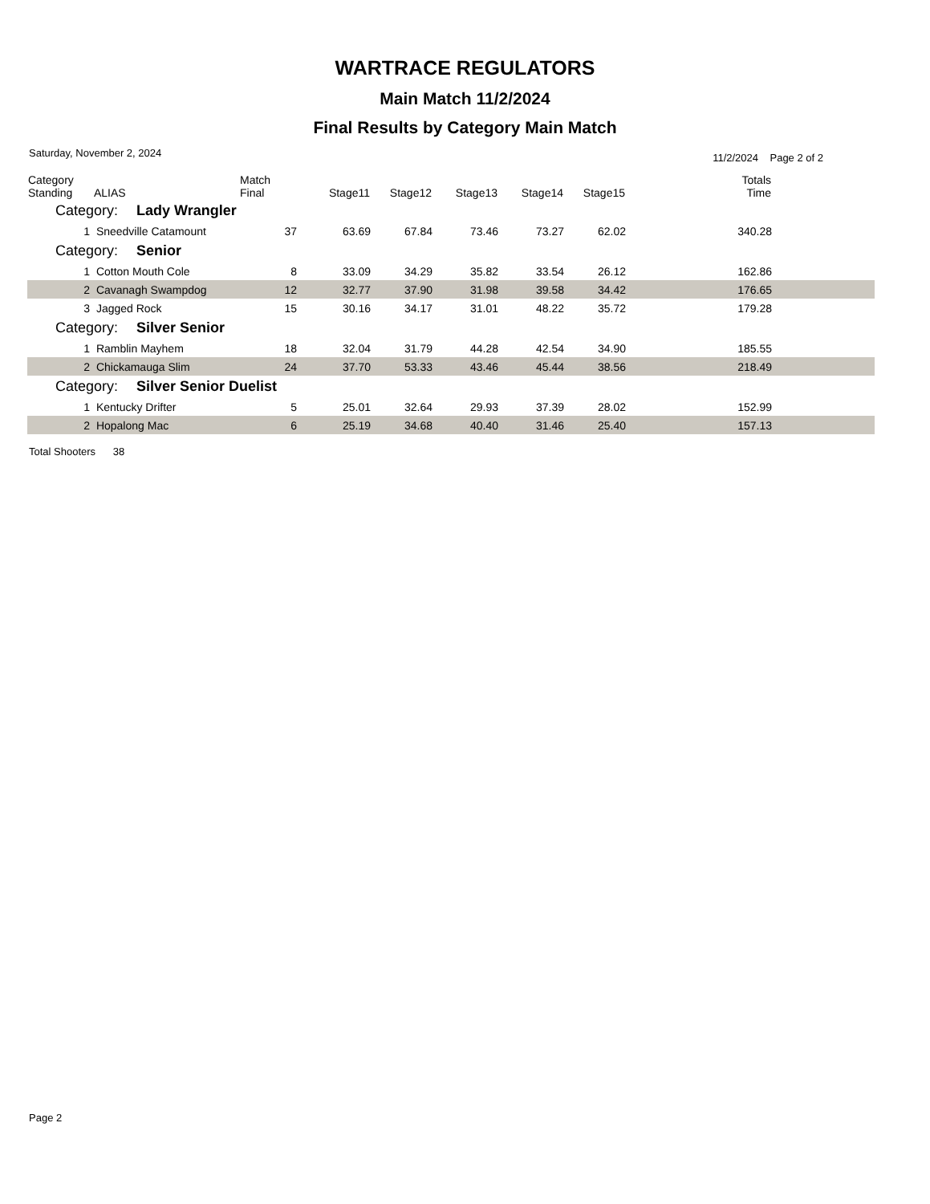WARTRACE REGULATORS
Main Match 11/2/2024
Final Results by Category Main Match
Saturday, November 2, 2024 11/2/2024 Page 2 of 2
| Category Standing | ALIAS | Match Final | Stage11 | Stage12 | Stage13 | Stage14 | Stage15 | Totals Time | |
| --- | --- | --- | --- | --- | --- | --- | --- | --- | --- |
| Category: Lady Wrangler | | | | | | | | | |
| 1 | Sneedville Catamount | 37 | 63.69 | 67.84 | 73.46 | 73.27 | 62.02 | 340.28 | |
| Category: Senior | | | | | | | | | |
| 1 | Cotton Mouth Cole | 8 | 33.09 | 34.29 | 35.82 | 33.54 | 26.12 | 162.86 | |
| 2 | Cavanagh Swampdog | 12 | 32.77 | 37.90 | 31.98 | 39.58 | 34.42 | 176.65 | |
| 3 | Jagged Rock | 15 | 30.16 | 34.17 | 31.01 | 48.22 | 35.72 | 179.28 | |
| Category: Silver Senior | | | | | | | | | |
| 1 | Ramblin Mayhem | 18 | 32.04 | 31.79 | 44.28 | 42.54 | 34.90 | 185.55 | |
| 2 | Chickamauga Slim | 24 | 37.70 | 53.33 | 43.46 | 45.44 | 38.56 | 218.49 | |
| Category: Silver Senior Duelist | | | | | | | | | |
| 1 | Kentucky Drifter | 5 | 25.01 | 32.64 | 29.93 | 37.39 | 28.02 | 152.99 | |
| 2 | Hopalong Mac | 6 | 25.19 | 34.68 | 40.40 | 31.46 | 25.40 | 157.13 | |
Total Shooters 38
Page 2